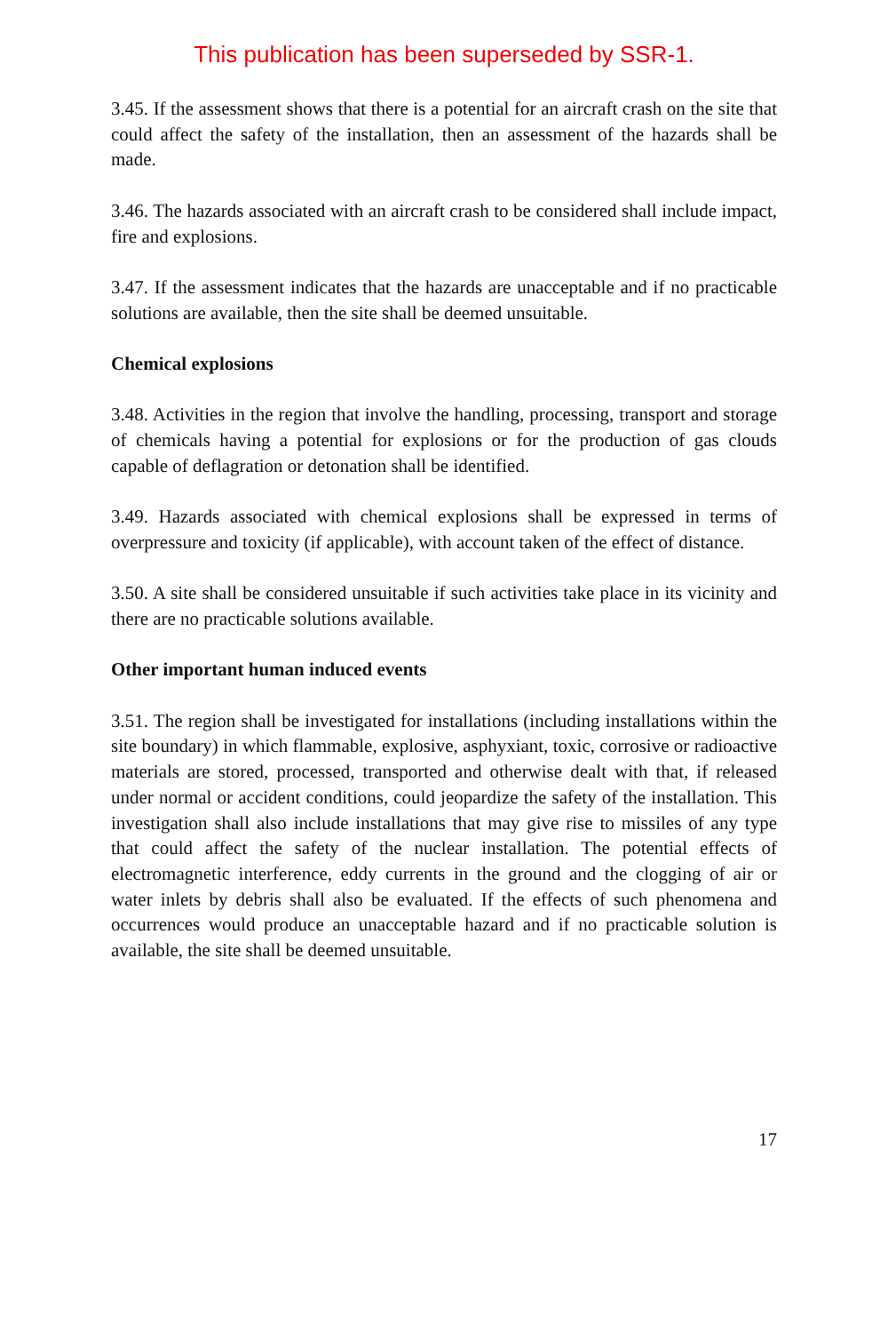This publication has been superseded by SSR-1.
3.45. If the assessment shows that there is a potential for an aircraft crash on the site that could affect the safety of the installation, then an assessment of the hazards shall be made.
3.46. The hazards associated with an aircraft crash to be considered shall include impact, fire and explosions.
3.47. If the assessment indicates that the hazards are unacceptable and if no practicable solutions are available, then the site shall be deemed unsuitable.
Chemical explosions
3.48. Activities in the region that involve the handling, processing, transport and storage of chemicals having a potential for explosions or for the production of gas clouds capable of deflagration or detonation shall be identified.
3.49. Hazards associated with chemical explosions shall be expressed in terms of overpressure and toxicity (if applicable), with account taken of the effect of distance.
3.50. A site shall be considered unsuitable if such activities take place in its vicinity and there are no practicable solutions available.
Other important human induced events
3.51. The region shall be investigated for installations (including installations within the site boundary) in which flammable, explosive, asphyxiant, toxic, corrosive or radioactive materials are stored, processed, transported and otherwise dealt with that, if released under normal or accident conditions, could jeopardize the safety of the installation. This investigation shall also include installations that may give rise to missiles of any type that could affect the safety of the nuclear installation. The potential effects of electromagnetic interference, eddy currents in the ground and the clogging of air or water inlets by debris shall also be evaluated. If the effects of such phenomena and occurrences would produce an unacceptable hazard and if no practicable solution is available, the site shall be deemed unsuitable.
17